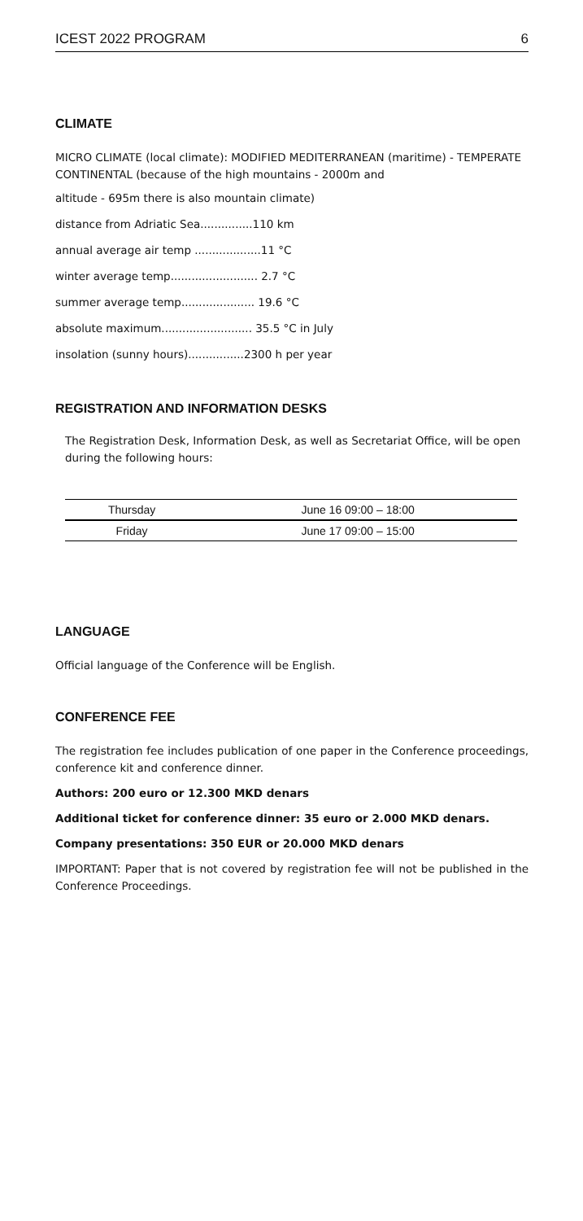ICEST 2022 PROGRAM 6
CLIMATE
MICRO CLIMATE (local climate): MODIFIED MEDITERRANEAN (maritime) - TEMPERATE CONTINENTAL (because of the high mountains - 2000m and
altitude - 695m there is also mountain climate)
distance from Adriatic Sea...............110 km
annual average air temp ...................11 °C
winter average temp......................... 2.7 °C
summer average temp..................... 19.6 °C
absolute maximum.......................... 35.5 °C in July
insolation (sunny hours)................2300 h per year
REGISTRATION AND INFORMATION DESKS
The Registration Desk, Information Desk, as well as Secretariat Office, will be open during the following hours:
| Thursday | June 16 09:00 – 18:00 |
| Friday | June 17 09:00 – 15:00 |
LANGUAGE
Official language of the Conference will be English.
CONFERENCE FEE
The registration fee includes publication of one paper in the Conference proceedings, conference kit and conference dinner.
Authors: 200 euro or 12.300 MKD denars
Additional ticket for conference dinner: 35 euro or 2.000 MKD denars.
Company presentations: 350 EUR or 20.000 MKD denars
IMPORTANT: Paper that is not covered by registration fee will not be published in the Conference Proceedings.